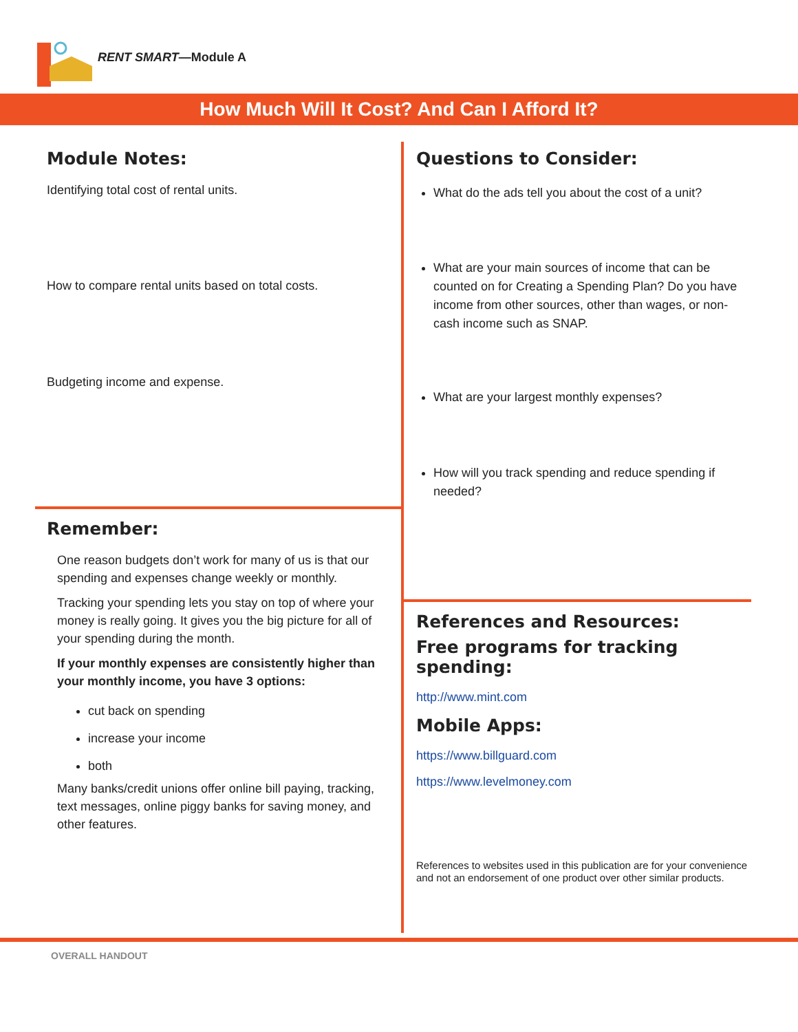RENT SMART—Module A
How Much Will It Cost? And Can I Afford It?
Module Notes:
Identifying total cost of rental units.
How to compare rental units based on total costs.
Budgeting income and expense.
Remember:
One reason budgets don’t work for many of us is that our spending and expenses change weekly or monthly.
Tracking your spending lets you stay on top of where your money is really going. It gives you the big picture for all of your spending during the month.
If your monthly expenses are consistently higher than your monthly income, you have 3 options:
cut back on spending
increase your income
both
Many banks/credit unions offer online bill paying, tracking, text messages, online piggy banks for saving money, and other features.
Questions to Consider:
What do the ads tell you about the cost of a unit?
What are your main sources of income that can be counted on for Creating a Spending Plan? Do you have income from other sources, other than wages, or non-cash income such as SNAP.
What are your largest monthly expenses?
How will you track spending and reduce spending if needed?
References and Resources:
Free programs for tracking spending:
http://www.mint.com
Mobile Apps:
https://www.billguard.com
https://www.levelmoney.com
References to websites used in this publication are for your convenience and not an endorsement of one product over other similar products.
OVERALL HANDOUT